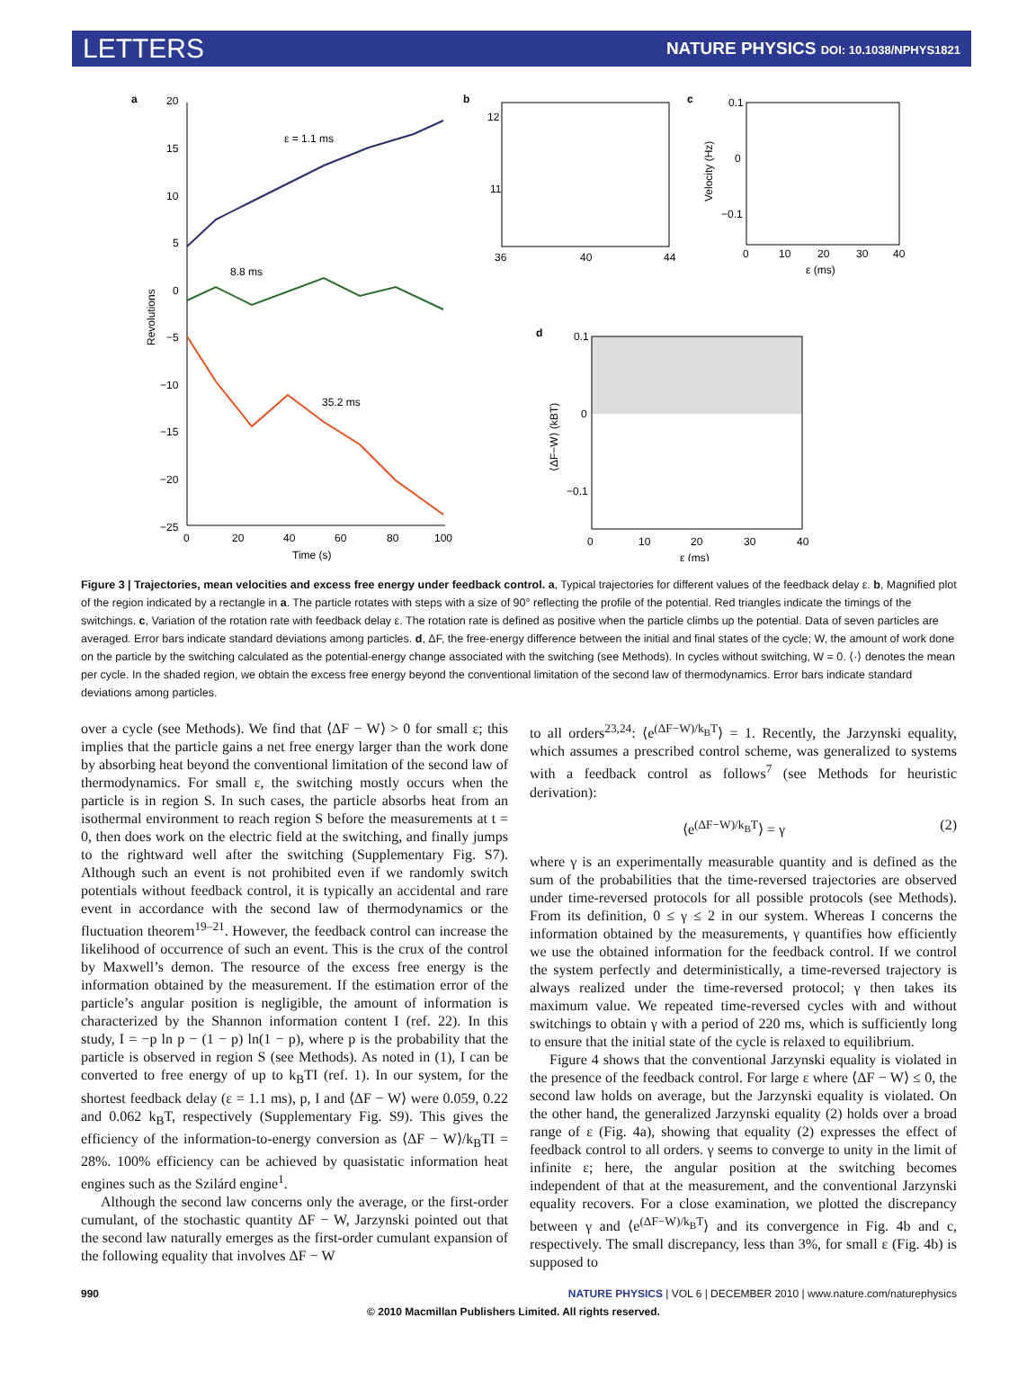LETTERS
NATURE PHYSICS DOI: 10.1038/NPHYS1821
a
20
15
10
5
0
−5
−10
−15
−20
−25
0
20
40
60
80
100
Time (s)
Revolutions
ε = 1.1 ms
8.8 ms
35.2 ms
b
12
11
36
40
44
c
0.1
0
−0.1
0
10
20
30
40
ε (ms)
Velocity (Hz)
d
0.1
0
−0.1
0
10
20
30
40
ε (ms)
⟨ΔF−W⟩ (kBT)
Figure 3 | Trajectories, mean velocities and excess free energy under feedback control. a, Typical trajectories for different values of the feedback delay ε. b, Magnified plot of the region indicated by a rectangle in a. The particle rotates with steps with a size of 90° reflecting the profile of the potential. Red triangles indicate the timings of the switchings. c, Variation of the rotation rate with feedback delay ε. The rotation rate is defined as positive when the particle climbs up the potential. Data of seven particles are averaged. Error bars indicate standard deviations among particles. d, ΔF, the free-energy difference between the initial and final states of the cycle; W, the amount of work done on the particle by the switching calculated as the potential-energy change associated with the switching (see Methods). In cycles without switching, W = 0. ⟨·⟩ denotes the mean per cycle. In the shaded region, we obtain the excess free energy beyond the conventional limitation of the second law of thermodynamics. Error bars indicate standard deviations among particles.
over a cycle (see Methods). We find that ⟨ΔF − W⟩ > 0 for small ε; this implies that the particle gains a net free energy larger than the work done by absorbing heat beyond the conventional limitation of the second law of thermodynamics. For small ε, the switching mostly occurs when the particle is in region S. In such cases, the particle absorbs heat from an isothermal environment to reach region S before the measurements at t = 0, then does work on the electric field at the switching, and finally jumps to the rightward well after the switching (Supplementary Fig. S7). Although such an event is not prohibited even if we randomly switch potentials without feedback control, it is typically an accidental and rare event in accordance with the second law of thermodynamics or the fluctuation theorem<sup>19–21</sup>. However, the feedback control can increase the likelihood of occurrence of such an event. This is the crux of the control by Maxwell’s demon. The resource of the excess free energy is the information obtained by the measurement. If the estimation error of the particle’s angular position is negligible, the amount of information is characterized by the Shannon information content I (ref. 22). In this study, I = −p ln p − (1 − p) ln(1 − p), where p is the probability that the particle is observed in region S (see Methods). As noted in (1), I can be converted to free energy of up to k<sub>B</sub>TI (ref. 1). In our system, for the shortest feedback delay (ε = 1.1 ms), p, I and ⟨ΔF − W⟩ were 0.059, 0.22 and 0.062 k<sub>B</sub>T, respectively (Supplementary Fig. S9). This gives the efficiency of the information-to-energy conversion as ⟨ΔF − W⟩/k<sub>B</sub>TI = 28%. 100% efficiency can be achieved by quasistatic information heat engines such as the Szilárd engine<sup>1</sup>.
Although the second law concerns only the average, or the first-order cumulant, of the stochastic quantity ΔF − W, Jarzynski pointed out that the second law naturally emerges as the first-order cumulant expansion of the following equality that involves ΔF − W
to all orders<sup>23,24</sup>: ⟨e<sup>(ΔF−W)/k<sub>B</sub>T</sup>⟩ = 1. Recently, the Jarzynski equality, which assumes a prescribed control scheme, was generalized to systems with a feedback control as follows<sup>7</sup> (see Methods for heuristic derivation):
⟨e<sup>(ΔF−W)/k<sub>B</sub>T</sup>⟩ = γ (2)
where γ is an experimentally measurable quantity and is defined as the sum of the probabilities that the time-reversed trajectories are observed under time-reversed protocols for all possible protocols (see Methods). From its definition, 0 ≤ γ ≤ 2 in our system. Whereas I concerns the information obtained by the measurements, γ quantifies how efficiently we use the obtained information for the feedback control. If we control the system perfectly and deterministically, a time-reversed trajectory is always realized under the time-reversed protocol; γ then takes its maximum value. We repeated time-reversed cycles with and without switchings to obtain γ with a period of 220 ms, which is sufficiently long to ensure that the initial state of the cycle is relaxed to equilibrium.
Figure 4 shows that the conventional Jarzynski equality is violated in the presence of the feedback control. For large ε where ⟨ΔF − W⟩ ≤ 0, the second law holds on average, but the Jarzynski equality is violated. On the other hand, the generalized Jarzynski equality (2) holds over a broad range of ε (Fig. 4a), showing that equality (2) expresses the effect of feedback control to all orders. γ seems to converge to unity in the limit of infinite ε; here, the angular position at the switching becomes independent of that at the measurement, and the conventional Jarzynski equality recovers. For a close examination, we plotted the discrepancy between γ and ⟨e<sup>(ΔF−W)/k<sub>B</sub>T</sup>⟩ and its convergence in Fig. 4b and c, respectively. The small discrepancy, less than 3%, for small ε (Fig. 4b) is supposed to
990 NATURE PHYSICS | VOL 6 | DECEMBER 2010 | www.nature.com/naturephysics
© 2010 Macmillan Publishers Limited. All rights reserved.